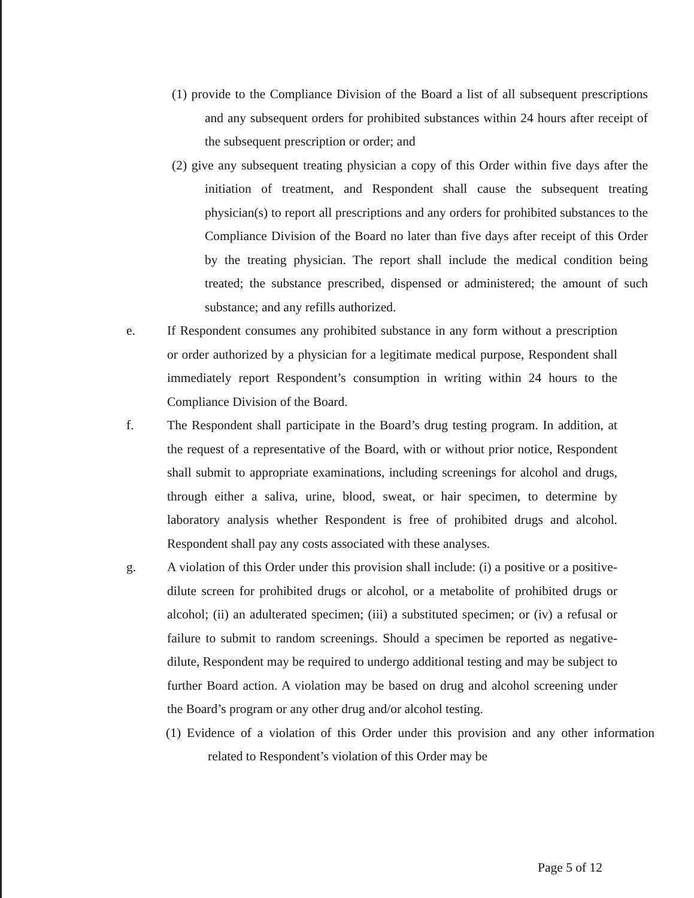(1) provide to the Compliance Division of the Board a list of all subsequent prescriptions and any subsequent orders for prohibited substances within 24 hours after receipt of the subsequent prescription or order; and
(2) give any subsequent treating physician a copy of this Order within five days after the initiation of treatment, and Respondent shall cause the subsequent treating physician(s) to report all prescriptions and any orders for prohibited substances to the Compliance Division of the Board no later than five days after receipt of this Order by the treating physician. The report shall include the medical condition being treated; the substance prescribed, dispensed or administered; the amount of such substance; and any refills authorized.
e. If Respondent consumes any prohibited substance in any form without a prescription or order authorized by a physician for a legitimate medical purpose, Respondent shall immediately report Respondent’s consumption in writing within 24 hours to the Compliance Division of the Board.
f. The Respondent shall participate in the Board’s drug testing program. In addition, at the request of a representative of the Board, with or without prior notice, Respondent shall submit to appropriate examinations, including screenings for alcohol and drugs, through either a saliva, urine, blood, sweat, or hair specimen, to determine by laboratory analysis whether Respondent is free of prohibited drugs and alcohol. Respondent shall pay any costs associated with these analyses.
g. A violation of this Order under this provision shall include: (i) a positive or a positive-dilute screen for prohibited drugs or alcohol, or a metabolite of prohibited drugs or alcohol; (ii) an adulterated specimen; (iii) a substituted specimen; or (iv) a refusal or failure to submit to random screenings. Should a specimen be reported as negative-dilute, Respondent may be required to undergo additional testing and may be subject to further Board action. A violation may be based on drug and alcohol screening under the Board’s program or any other drug and/or alcohol testing.
(1) Evidence of a violation of this Order under this provision and any other information related to Respondent’s violation of this Order may be
Page 5 of 12